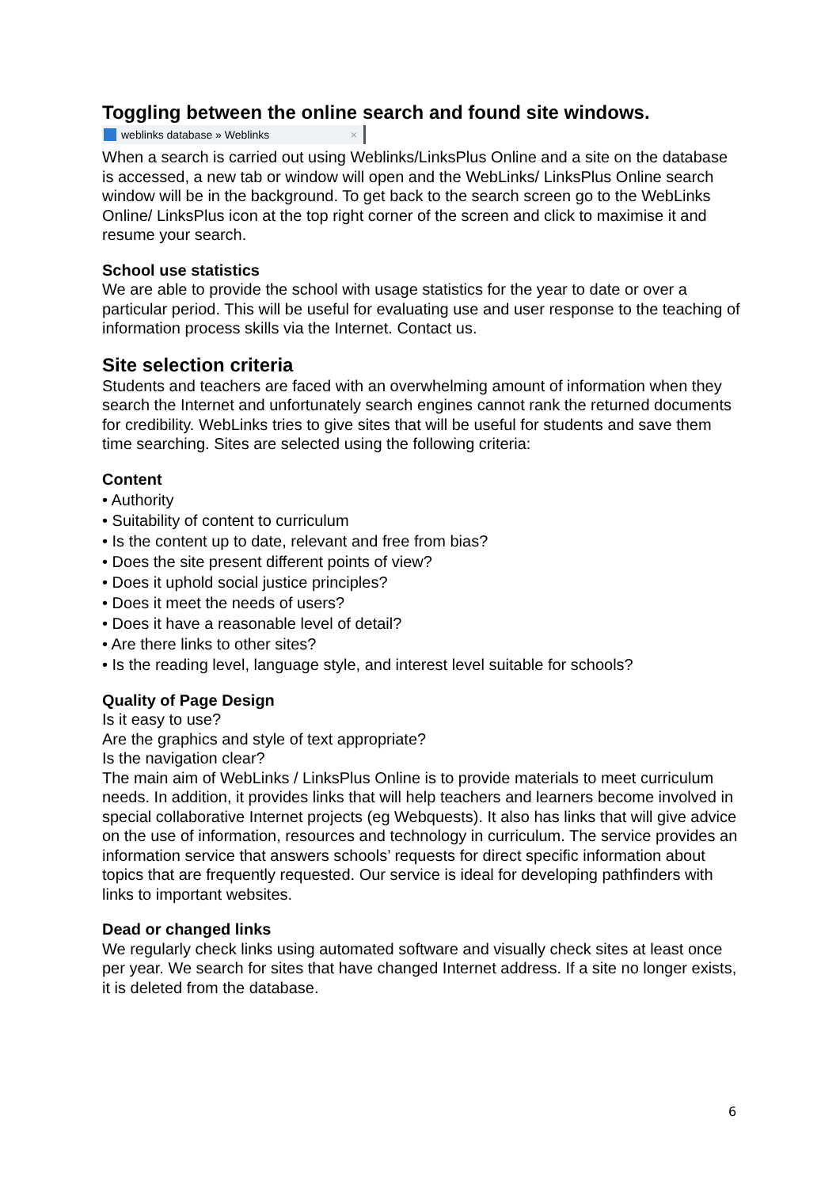Toggling between the online search and found site windows.
weblinks database » Weblinks ×
When a search is carried out using Weblinks/LinksPlus Online and a site on the database is accessed, a new tab or window will open and the WebLinks/ LinksPlus Online search window will be in the background. To get back to the search screen go to the WebLinks Online/ LinksPlus icon at the top right corner of the screen and click to maximise it and resume your search.
School use statistics
We are able to provide the school with usage statistics for the year to date or over a particular period. This will be useful for evaluating use and user response to the teaching of information process skills via the Internet. Contact us.
Site selection criteria
Students and teachers are faced with an overwhelming amount of information when they search the Internet and unfortunately search engines cannot rank the returned documents for credibility. WebLinks tries to give sites that will be useful for students and save them time searching. Sites are selected using the following criteria:
Content
• Authority
• Suitability of content to curriculum
• Is the content up to date, relevant and free from bias?
• Does the site present different points of view?
• Does it uphold social justice principles?
• Does it meet the needs of users?
• Does it have a reasonable level of detail?
• Are there links to other sites?
• Is the reading level, language style, and interest level suitable for schools?
Quality of Page Design
Is it easy to use?
Are the graphics and style of text appropriate?
Is the navigation clear?
The main aim of WebLinks / LinksPlus Online is to provide materials to meet curriculum needs. In addition, it provides links that will help teachers and learners become involved in special collaborative Internet projects (eg Webquests). It also has links that will give advice on the use of information, resources and technology in curriculum. The service provides an information service that answers schools’ requests for direct specific information about topics that are frequently requested. Our service is ideal for developing pathfinders with links to important websites.
Dead or changed links
We regularly check links using automated software and visually check sites at least once per year. We search for sites that have changed Internet address. If a site no longer exists, it is deleted from the database.
6